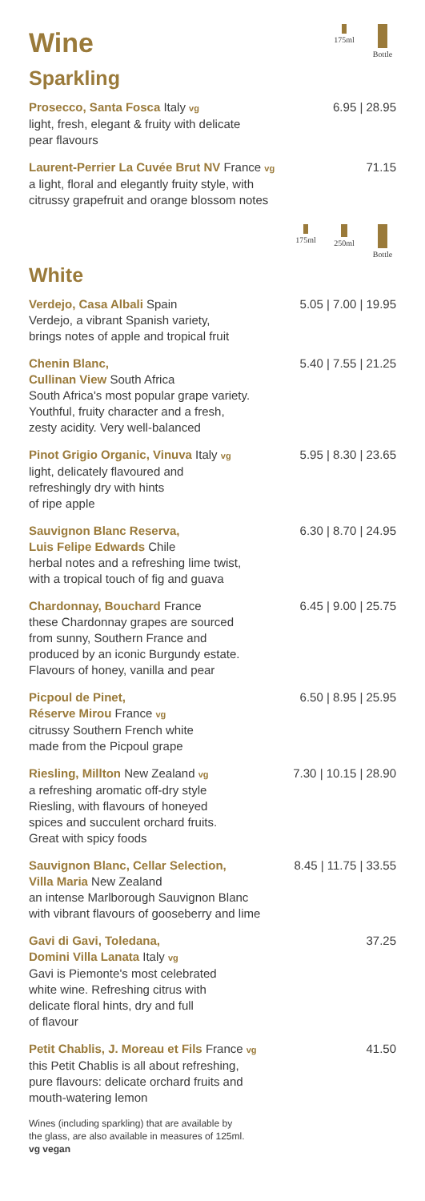Wine
175ml Bottle
Sparkling
Prosecco, Santa Fosca Italy vg 6.95 | 28.95
light, fresh, elegant & fruity with delicate
pear flavours
Laurent-Perrier La Cuvée Brut NV France vg 71.15
a light, floral and elegantly fruity style, with
citrussy grapefruit and orange blossom notes
175ml 250ml Bottle
White
Verdejo, Casa Albali Spain 5.05 | 7.00 | 19.95
Verdejo, a vibrant Spanish variety,
brings notes of apple and tropical fruit
Chenin Blanc, 5.40 | 7.55 | 21.25
Cullinan View South Africa
South Africa's most popular grape variety.
Youthful, fruity character and a fresh,
zesty acidity. Very well-balanced
Pinot Grigio Organic, Vinuva Italy vg 5.95 | 8.30 | 23.65
light, delicately flavoured and
refreshingly dry with hints
of ripe apple
Sauvignon Blanc Reserva, 6.30 | 8.70 | 24.95
Luis Felipe Edwards Chile
herbal notes and a refreshing lime twist,
with a tropical touch of fig and guava
Chardonnay, Bouchard France 6.45 | 9.00 | 25.75
these Chardonnay grapes are sourced
from sunny, Southern France and
produced by an iconic Burgundy estate.
Flavours of honey, vanilla and pear
Picpoul de Pinet, 6.50 | 8.95 | 25.95
Réserve Mirou France vg
citrussy Southern French white
made from the Picpoul grape
Riesling, Millton New Zealand vg 7.30 | 10.15 | 28.90
a refreshing aromatic off-dry style
Riesling, with flavours of honeyed
spices and succulent orchard fruits.
Great with spicy foods
Sauvignon Blanc, Cellar Selection, 8.45 | 11.75 | 33.55
Villa Maria New Zealand
an intense Marlborough Sauvignon Blanc
with vibrant flavours of gooseberry and lime
Gavi di Gavi, Toledana, 37.25
Domini Villa Lanata Italy vg
Gavi is Piemonte's most celebrated
white wine. Refreshing citrus with
delicate floral hints, dry and full
of flavour
Petit Chablis, J. Moreau et Fils France vg 41.50
this Petit Chablis is all about refreshing,
pure flavours: delicate orchard fruits and
mouth-watering lemon
Wines (including sparkling) that are available by
the glass, are also available in measures of 125ml.
vg vegan